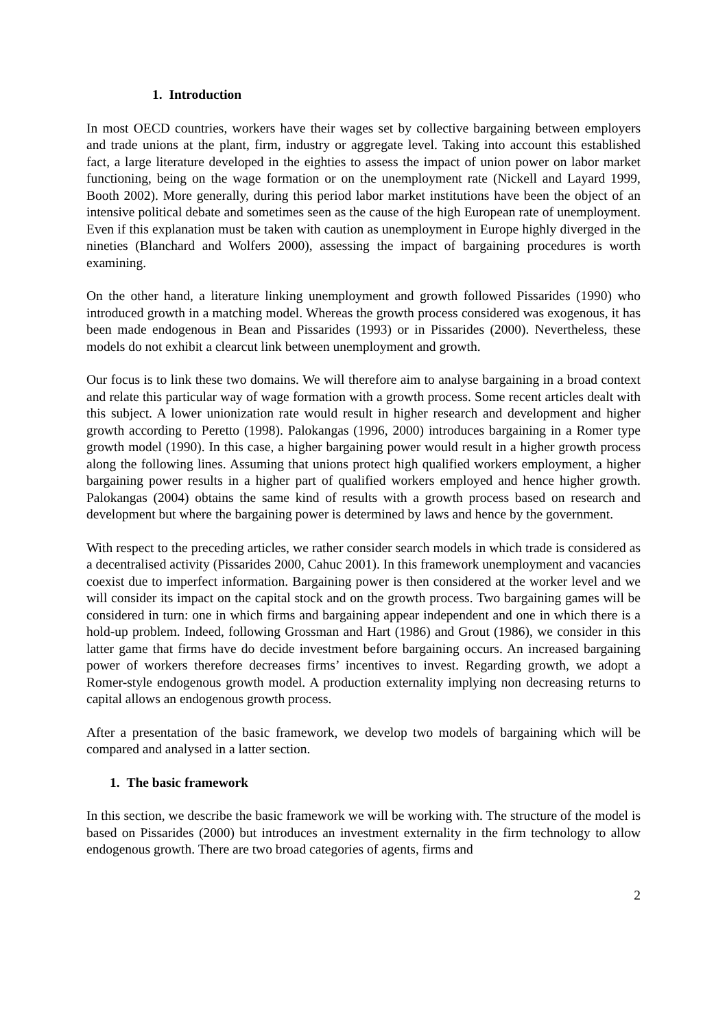1. Introduction
In most OECD countries, workers have their wages set by collective bargaining between employers and trade unions at the plant, firm, industry or aggregate level. Taking into account this established fact, a large literature developed in the eighties to assess the impact of union power on labor market functioning, being on the wage formation or on the unemployment rate (Nickell and Layard 1999, Booth 2002). More generally, during this period labor market institutions have been the object of an intensive political debate and sometimes seen as the cause of the high European rate of unemployment. Even if this explanation must be taken with caution as unemployment in Europe highly diverged in the nineties (Blanchard and Wolfers 2000), assessing the impact of bargaining procedures is worth examining.
On the other hand, a literature linking unemployment and growth followed Pissarides (1990) who introduced growth in a matching model. Whereas the growth process considered was exogenous, it has been made endogenous in Bean and Pissarides (1993) or in Pissarides (2000). Nevertheless, these models do not exhibit a clearcut link between unemployment and growth.
Our focus is to link these two domains. We will therefore aim to analyse bargaining in a broad context and relate this particular way of wage formation with a growth process. Some recent articles dealt with this subject. A lower unionization rate would result in higher research and development and higher growth according to Peretto (1998). Palokangas (1996, 2000) introduces bargaining in a Romer type growth model (1990). In this case, a higher bargaining power would result in a higher growth process along the following lines. Assuming that unions protect high qualified workers employment, a higher bargaining power results in a higher part of qualified workers employed and hence higher growth. Palokangas (2004) obtains the same kind of results with a growth process based on research and development but where the bargaining power is determined by laws and hence by the government.
With respect to the preceding articles, we rather consider search models in which trade is considered as a decentralised activity (Pissarides 2000, Cahuc 2001). In this framework unemployment and vacancies coexist due to imperfect information. Bargaining power is then considered at the worker level and we will consider its impact on the capital stock and on the growth process. Two bargaining games will be considered in turn: one in which firms and bargaining appear independent and one in which there is a hold-up problem. Indeed, following Grossman and Hart (1986) and Grout (1986), we consider in this latter game that firms have do decide investment before bargaining occurs. An increased bargaining power of workers therefore decreases firms’ incentives to invest. Regarding growth, we adopt a Romer-style endogenous growth model. A production externality implying non decreasing returns to capital allows an endogenous growth process.
After a presentation of the basic framework, we develop two models of bargaining which will be compared and analysed in a latter section.
1. The basic framework
In this section, we describe the basic framework we will be working with. The structure of the model is based on Pissarides (2000) but introduces an investment externality in the firm technology to allow endogenous growth. There are two broad categories of agents, firms and
2